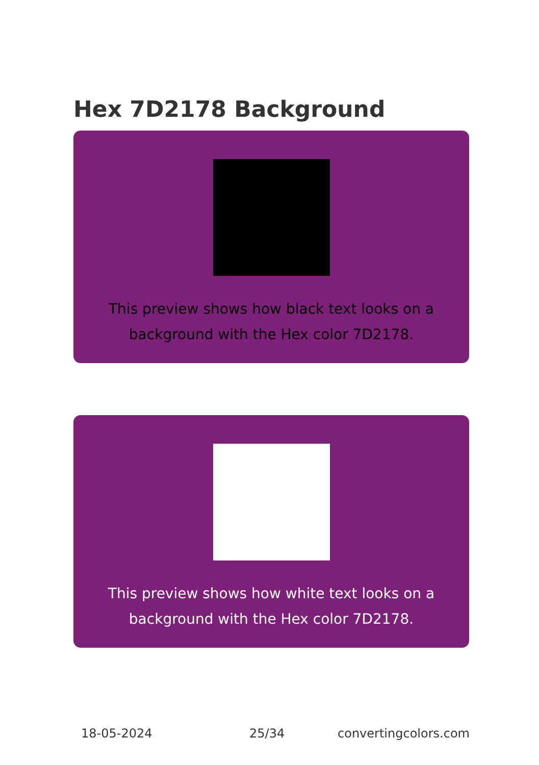Hex 7D2178 Background
This preview shows how black text looks on a background with the Hex color 7D2178.
This preview shows how white text looks on a background with the Hex color 7D2178.
18-05-2024 25/34 convertingcolors.com